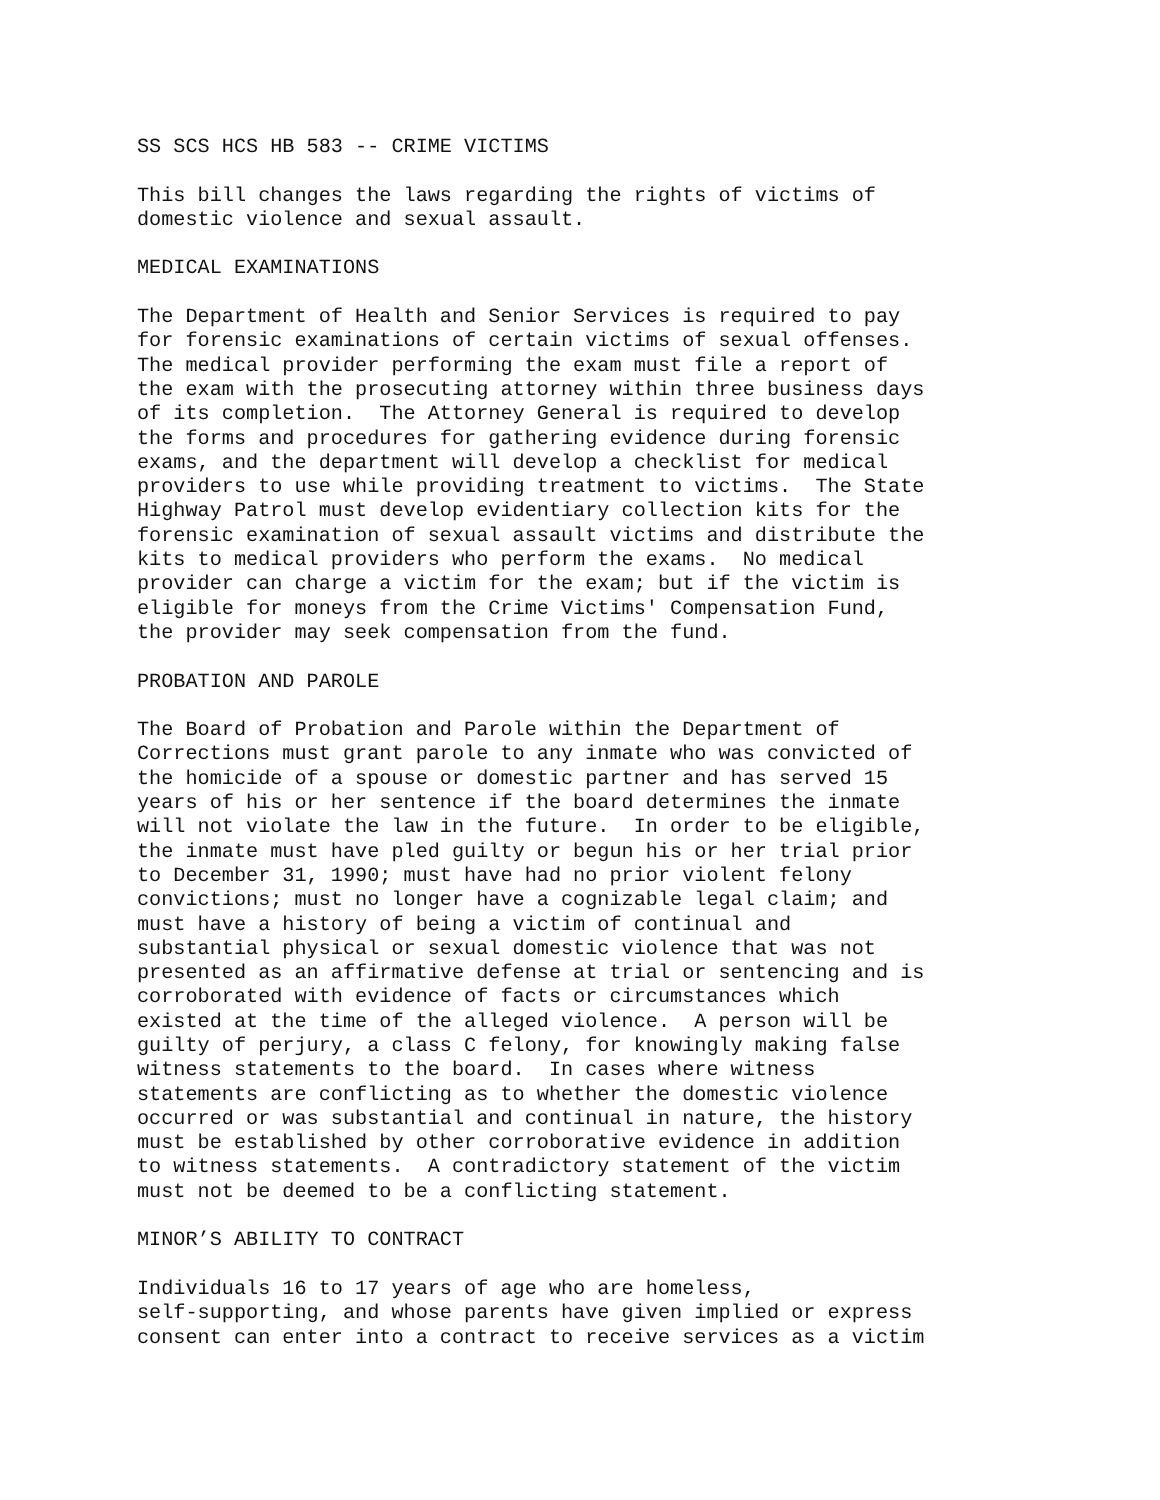SS SCS HCS HB 583 -- CRIME VICTIMS
This bill changes the laws regarding the rights of victims of domestic violence and sexual assault.
MEDICAL EXAMINATIONS
The Department of Health and Senior Services is required to pay for forensic examinations of certain victims of sexual offenses. The medical provider performing the exam must file a report of the exam with the prosecuting attorney within three business days of its completion. The Attorney General is required to develop the forms and procedures for gathering evidence during forensic exams, and the department will develop a checklist for medical providers to use while providing treatment to victims. The State Highway Patrol must develop evidentiary collection kits for the forensic examination of sexual assault victims and distribute the kits to medical providers who perform the exams. No medical provider can charge a victim for the exam; but if the victim is eligible for moneys from the Crime Victims' Compensation Fund, the provider may seek compensation from the fund.
PROBATION AND PAROLE
The Board of Probation and Parole within the Department of Corrections must grant parole to any inmate who was convicted of the homicide of a spouse or domestic partner and has served 15 years of his or her sentence if the board determines the inmate will not violate the law in the future. In order to be eligible, the inmate must have pled guilty or begun his or her trial prior to December 31, 1990; must have had no prior violent felony convictions; must no longer have a cognizable legal claim; and must have a history of being a victim of continual and substantial physical or sexual domestic violence that was not presented as an affirmative defense at trial or sentencing and is corroborated with evidence of facts or circumstances which existed at the time of the alleged violence. A person will be guilty of perjury, a class C felony, for knowingly making false witness statements to the board. In cases where witness statements are conflicting as to whether the domestic violence occurred or was substantial and continual in nature, the history must be established by other corroborative evidence in addition to witness statements. A contradictory statement of the victim must not be deemed to be a conflicting statement.
MINOR’S ABILITY TO CONTRACT
Individuals 16 to 17 years of age who are homeless, self-supporting, and whose parents have given implied or express consent can enter into a contract to receive services as a victim